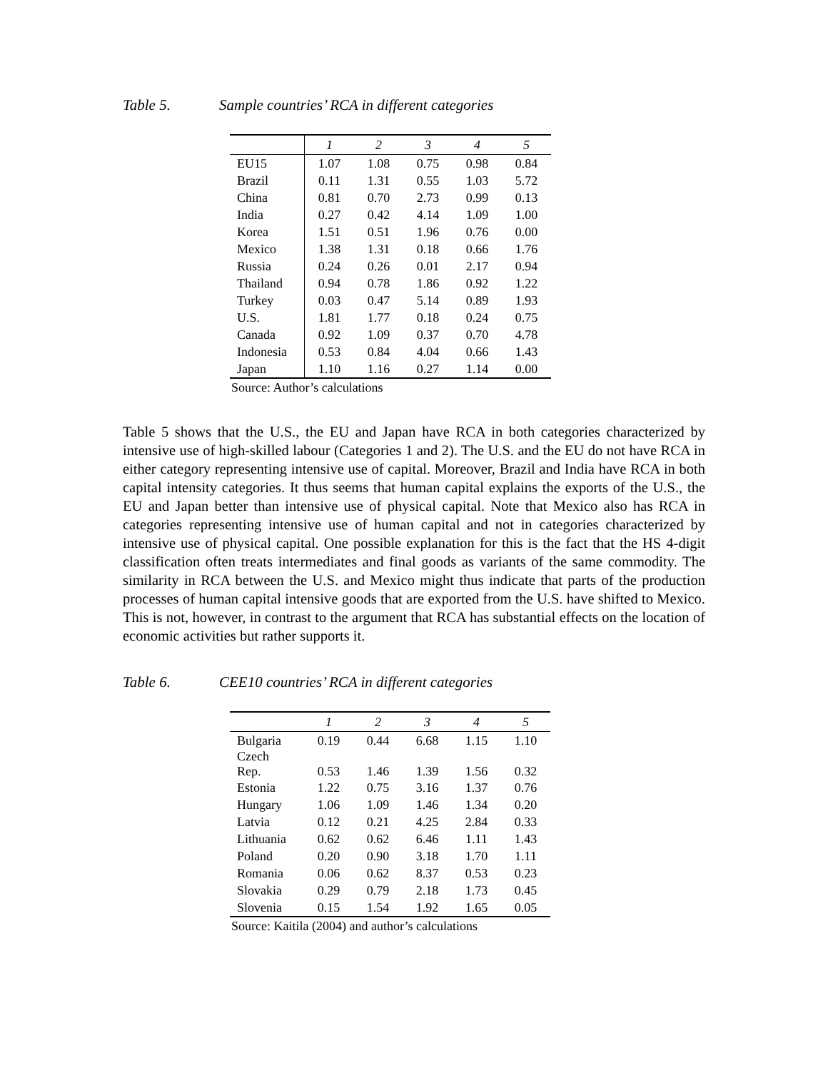Table 5. Sample countries’ RCA in different categories
| | 1 | 2 | 3 | 4 | 5 |
| --- | --- | --- | --- | --- | --- |
| EU15 | 1.07 | 1.08 | 0.75 | 0.98 | 0.84 |
| Brazil | 0.11 | 1.31 | 0.55 | 1.03 | 5.72 |
| China | 0.81 | 0.70 | 2.73 | 0.99 | 0.13 |
| India | 0.27 | 0.42 | 4.14 | 1.09 | 1.00 |
| Korea | 1.51 | 0.51 | 1.96 | 0.76 | 0.00 |
| Mexico | 1.38 | 1.31 | 0.18 | 0.66 | 1.76 |
| Russia | 0.24 | 0.26 | 0.01 | 2.17 | 0.94 |
| Thailand | 0.94 | 0.78 | 1.86 | 0.92 | 1.22 |
| Turkey | 0.03 | 0.47 | 5.14 | 0.89 | 1.93 |
| U.S. | 1.81 | 1.77 | 0.18 | 0.24 | 0.75 |
| Canada | 0.92 | 1.09 | 0.37 | 0.70 | 4.78 |
| Indonesia | 0.53 | 0.84 | 4.04 | 0.66 | 1.43 |
| Japan | 1.10 | 1.16 | 0.27 | 1.14 | 0.00 |
Source: Author’s calculations
Table 5 shows that the U.S., the EU and Japan have RCA in both categories characterized by intensive use of high-skilled labour (Categories 1 and 2). The U.S. and the EU do not have RCA in either category representing intensive use of capital. Moreover, Brazil and India have RCA in both capital intensity categories. It thus seems that human capital explains the exports of the U.S., the EU and Japan better than intensive use of physical capital. Note that Mexico also has RCA in categories representing intensive use of human capital and not in categories characterized by intensive use of physical capital. One possible explanation for this is the fact that the HS 4-digit classification often treats intermediates and final goods as variants of the same commodity. The similarity in RCA between the U.S. and Mexico might thus indicate that parts of the production processes of human capital intensive goods that are exported from the U.S. have shifted to Mexico. This is not, however, in contrast to the argument that RCA has substantial effects on the location of economic activities but rather supports it.
Table 6. CEE10 countries’ RCA in different categories
| | 1 | 2 | 3 | 4 | 5 |
| --- | --- | --- | --- | --- | --- |
| Bulgaria | 0.19 | 0.44 | 6.68 | 1.15 | 1.10 |
| Czech Rep. | 0.53 | 1.46 | 1.39 | 1.56 | 0.32 |
| Estonia | 1.22 | 0.75 | 3.16 | 1.37 | 0.76 |
| Hungary | 1.06 | 1.09 | 1.46 | 1.34 | 0.20 |
| Latvia | 0.12 | 0.21 | 4.25 | 2.84 | 0.33 |
| Lithuania | 0.62 | 0.62 | 6.46 | 1.11 | 1.43 |
| Poland | 0.20 | 0.90 | 3.18 | 1.70 | 1.11 |
| Romania | 0.06 | 0.62 | 8.37 | 0.53 | 0.23 |
| Slovakia | 0.29 | 0.79 | 2.18 | 1.73 | 0.45 |
| Slovenia | 0.15 | 1.54 | 1.92 | 1.65 | 0.05 |
Source: Kaitila (2004) and author’s calculations